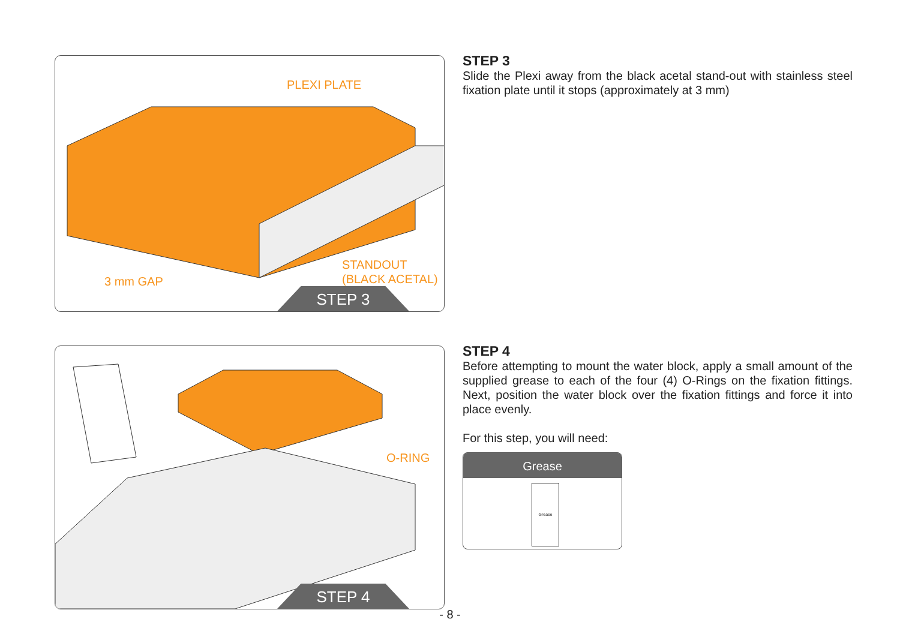PLEXI PLATE
STANDOUT
(BLACK ACETAL)
3 mm GAP
STEP 3
STEP 3
Slide the Plexi away from the black acetal stand-out with stainless steel fixation plate until it stops (approximately at 3 mm)
O-RING
STEP 4
STEP 4
Before attempting to mount the water block, apply a small amount of the supplied grease to each of the four (4) O-Rings on the fixation fittings. Next, position the water block over the fixation fittings and force it into place evenly.
For this step, you will need:
Grease
Grease
- 8 -